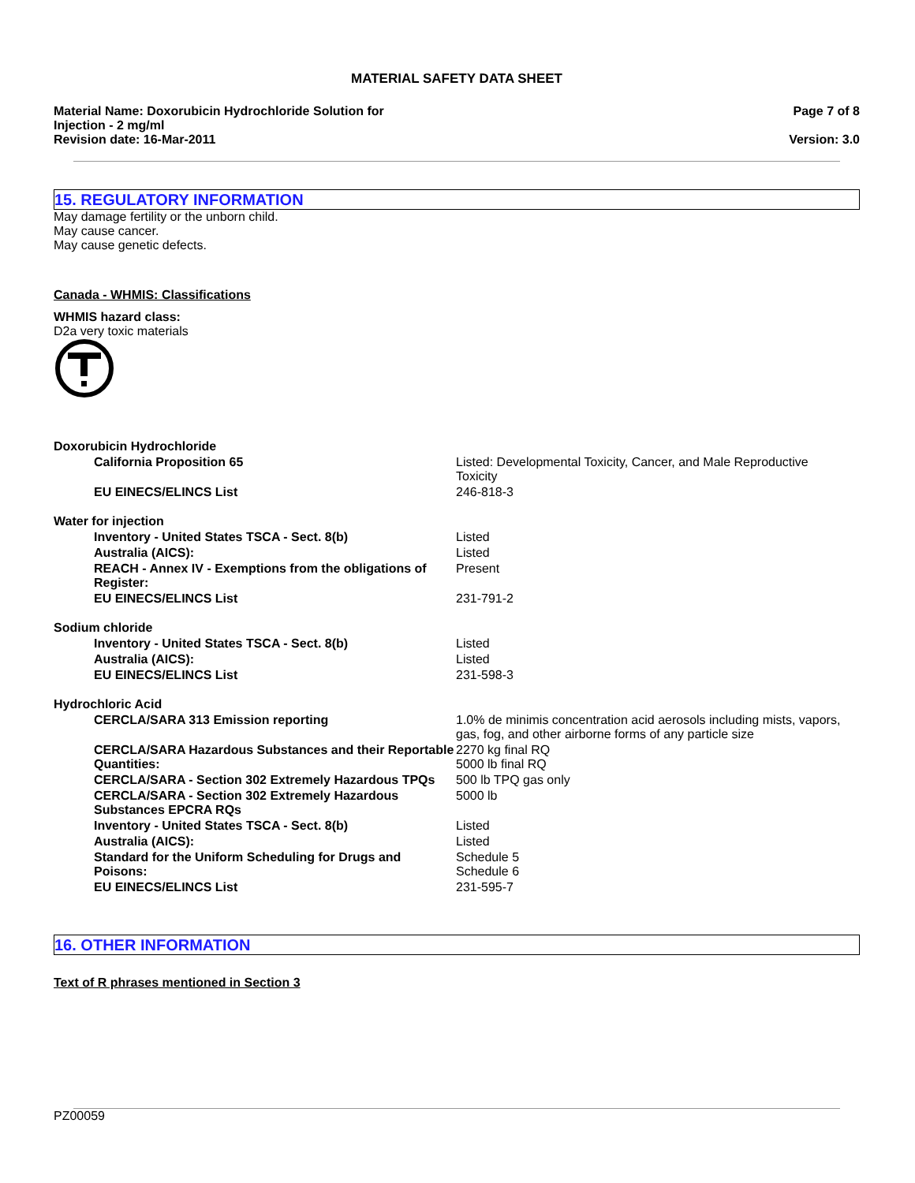MATERIAL SAFETY DATA SHEET
Material Name: Doxorubicin Hydrochloride Solution for
Injection - 2 mg/ml
Revision date: 16-Mar-2011
Page 7 of 8
Version: 3.0
15. REGULATORY INFORMATION
May damage fertility or the unborn child.
May cause cancer.
May cause genetic defects.
Canada - WHMIS: Classifications
WHMIS hazard class:
D2a very toxic materials
| Doxorubicin Hydrochloride | |
| California Proposition 65 | Listed: Developmental Toxicity, Cancer, and Male Reproductive Toxicity |
| EU EINECS/ELINCS List | 246-818-3 |
| Water for injection | |
| Inventory - United States TSCA - Sect. 8(b) | Listed |
| Australia (AICS): | Listed |
| REACH - Annex IV - Exemptions from the obligations of Register: | Present |
| EU EINECS/ELINCS List | 231-791-2 |
| Sodium chloride | |
| Inventory - United States TSCA - Sect. 8(b) | Listed |
| Australia (AICS): | Listed |
| EU EINECS/ELINCS List | 231-598-3 |
| Hydrochloric Acid | |
| CERCLA/SARA 313 Emission reporting | 1.0% de minimis concentration acid aerosols including mists, vapors, gas, fog, and other airborne forms of any particle size |
| CERCLA/SARA Hazardous Substances and their Reportable Quantities: | 2270 kg final RQ 5000 lb final RQ |
| CERCLA/SARA - Section 302 Extremely Hazardous TPQs | 500 lb TPQ gas only |
| CERCLA/SARA - Section 302 Extremely Hazardous Substances EPCRA RQs | 5000 lb |
| Inventory - United States TSCA - Sect. 8(b) | Listed |
| Australia (AICS): | Listed |
| Standard for the Uniform Scheduling for Drugs and Poisons: | Schedule 5 Schedule 6 |
| EU EINECS/ELINCS List | 231-595-7 |
16. OTHER INFORMATION
Text of R phrases mentioned in Section 3
PZ00059